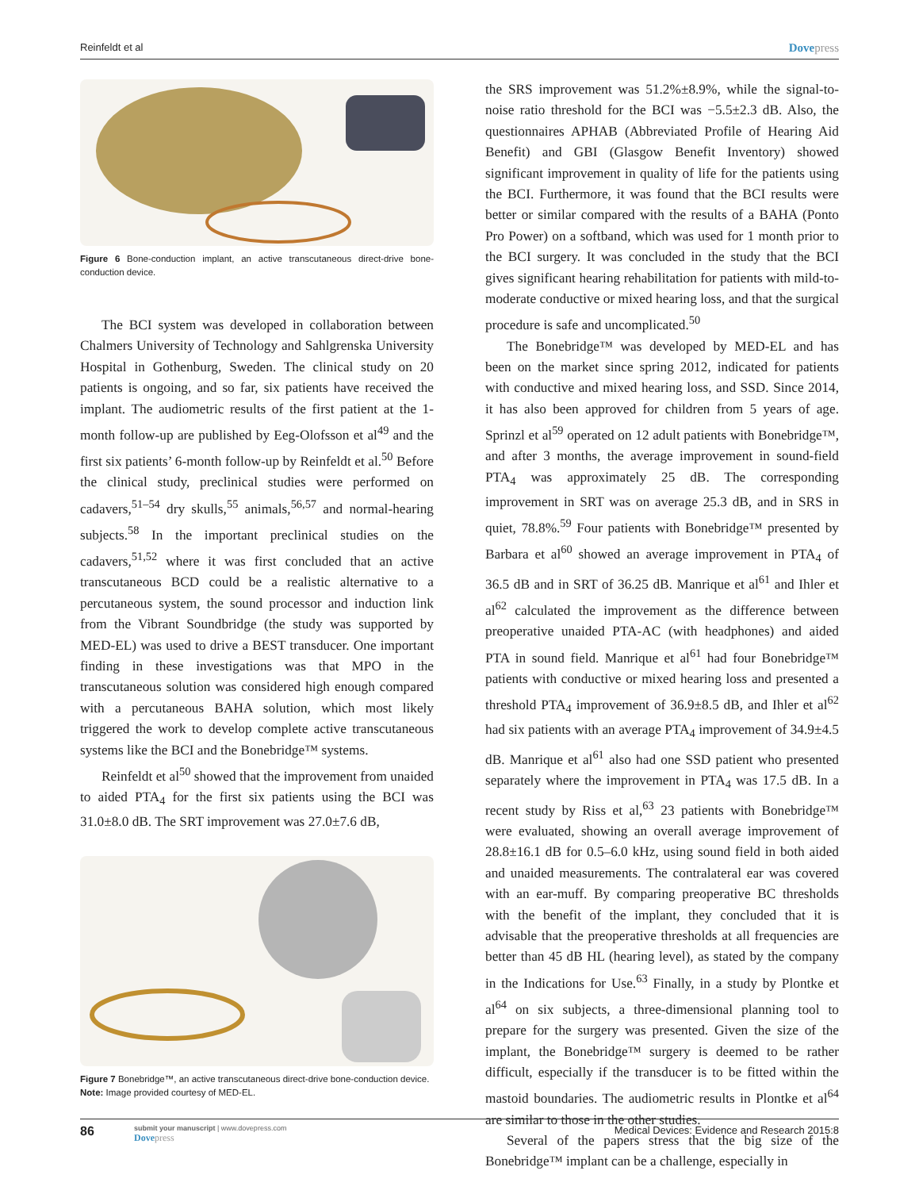Reinfeldt et al
Dovepress
Figure 6 Bone-conduction implant, an active transcutaneous direct-drive bone-conduction device.
The BCI system was developed in collaboration between Chalmers University of Technology and Sahlgrenska University Hospital in Gothenburg, Sweden. The clinical study on 20 patients is ongoing, and so far, six patients have received the implant. The audiometric results of the first patient at the 1-month follow-up are published by Eeg-Olofsson et al<sup>49</sup> and the first six patients’ 6-month follow-up by Reinfeldt et al.<sup>50</sup> Before the clinical study, preclinical studies were performed on cadavers,<sup>51–54</sup> dry skulls,<sup>55</sup> animals,<sup>56,57</sup> and normal-hearing subjects.<sup>58</sup> In the important preclinical studies on the cadavers,<sup>51,52</sup> where it was first concluded that an active transcutaneous BCD could be a realistic alternative to a percutaneous system, the sound processor and induction link from the Vibrant Soundbridge (the study was supported by MED-EL) was used to drive a BEST transducer. One important finding in these investigations was that MPO in the transcutaneous solution was considered high enough compared with a percutaneous BAHA solution, which most likely triggered the work to develop complete active transcutaneous systems like the BCI and the Bonebridge™ systems.
Reinfeldt et al<sup>50</sup> showed that the improvement from unaided to aided PTA<sub>4</sub> for the first six patients using the BCI was 31.0±8.0 dB. The SRT improvement was 27.0±7.6 dB,
Figure 7 Bonebridge™, an active transcutaneous direct-drive bone-conduction device.
Note: Image provided courtesy of MED-EL.
the SRS improvement was 51.2%±8.9%, while the signal-to-noise ratio threshold for the BCI was −5.5±2.3 dB. Also, the questionnaires APHAB (Abbreviated Profile of Hearing Aid Benefit) and GBI (Glasgow Benefit Inventory) showed significant improvement in quality of life for the patients using the BCI. Furthermore, it was found that the BCI results were better or similar compared with the results of a BAHA (Ponto Pro Power) on a softband, which was used for 1 month prior to the BCI surgery. It was concluded in the study that the BCI gives significant hearing rehabilitation for patients with mild-to-moderate conductive or mixed hearing loss, and that the surgical procedure is safe and uncomplicated.<sup>50</sup>
The Bonebridge™ was developed by MED-EL and has been on the market since spring 2012, indicated for patients with conductive and mixed hearing loss, and SSD. Since 2014, it has also been approved for children from 5 years of age. Sprinzl et al<sup>59</sup> operated on 12 adult patients with Bonebridge™, and after 3 months, the average improvement in sound-field PTA<sub>4</sub> was approximately 25 dB. The corresponding improvement in SRT was on average 25.3 dB, and in SRS in quiet, 78.8%.<sup>59</sup> Four patients with Bonebridge™ presented by Barbara et al<sup>60</sup> showed an average improvement in PTA<sub>4</sub> of 36.5 dB and in SRT of 36.25 dB. Manrique et al<sup>61</sup> and Ihler et al<sup>62</sup> calculated the improvement as the difference between preoperative unaided PTA-AC (with headphones) and aided PTA in sound field. Manrique et al<sup>61</sup> had four Bonebridge™ patients with conductive or mixed hearing loss and presented a threshold PTA<sub>4</sub> improvement of 36.9±8.5 dB, and Ihler et al<sup>62</sup> had six patients with an average PTA<sub>4</sub> improvement of 34.9±4.5 dB. Manrique et al<sup>61</sup> also had one SSD patient who presented separately where the improvement in PTA<sub>4</sub> was 17.5 dB. In a recent study by Riss et al,<sup>63</sup> 23 patients with Bonebridge™ were evaluated, showing an overall average improvement of 28.8±16.1 dB for 0.5–6.0 kHz, using sound field in both aided and unaided measurements. The contralateral ear was covered with an ear-muff. By comparing preoperative BC thresholds with the benefit of the implant, they concluded that it is advisable that the preoperative thresholds at all frequencies are better than 45 dB HL (hearing level), as stated by the company in the Indications for Use.<sup>63</sup> Finally, in a study by Plontke et al<sup>64</sup> on six subjects, a three-dimensional planning tool to prepare for the surgery was presented. Given the size of the implant, the Bonebridge™ surgery is deemed to be rather difficult, especially if the transducer is to be fitted within the mastoid boundaries. The audiometric results in Plontke et al<sup>64</sup> are similar to those in the other studies.
Several of the papers stress that the big size of the Bonebridge™ implant can be a challenge, especially in
86
submit your manuscript | www.dovepress.com
Dovepress
Medical Devices: Evidence and Research 2015:8